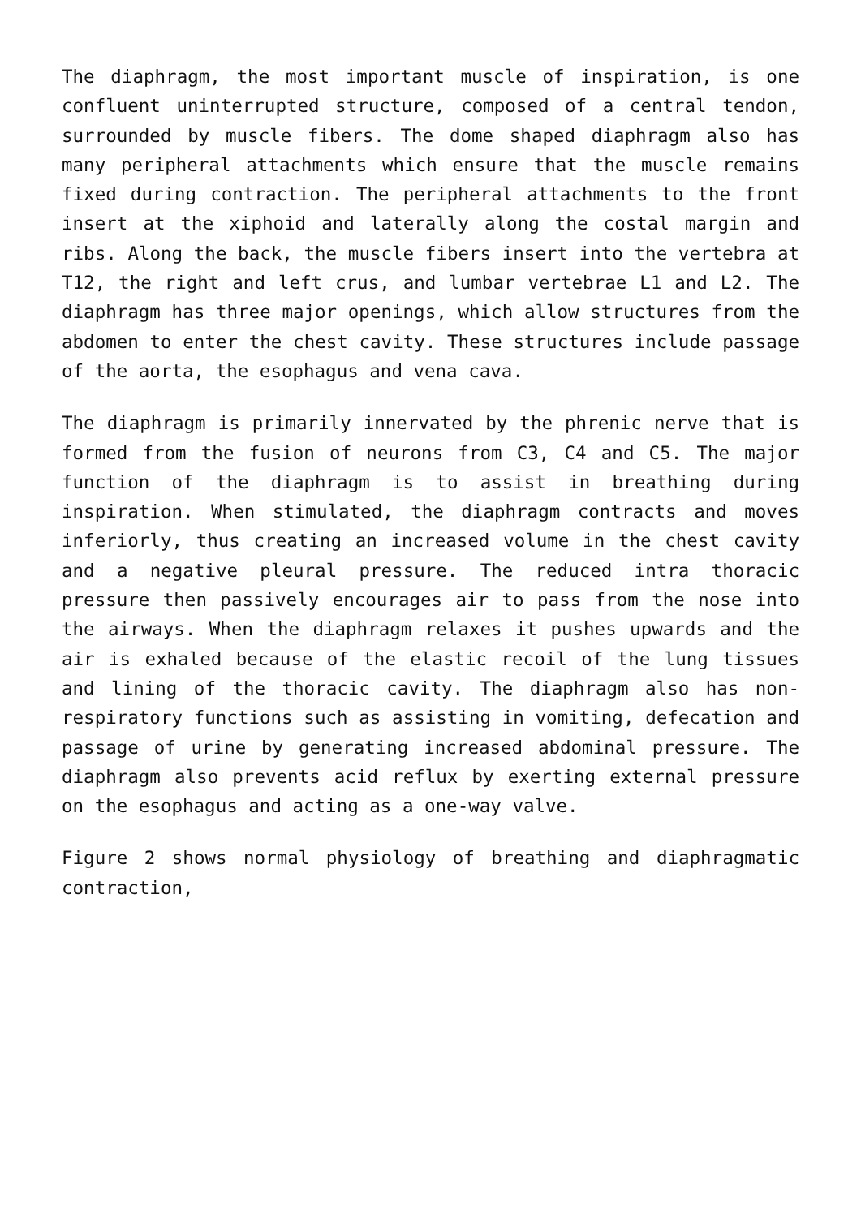The diaphragm, the most important muscle of inspiration, is one confluent uninterrupted structure, composed of a central tendon, surrounded by muscle fibers. The dome shaped diaphragm also has many peripheral attachments which ensure that the muscle remains fixed during contraction. The peripheral attachments to the front insert at the xiphoid and laterally along the costal margin and ribs. Along the back, the muscle fibers insert into the vertebra at T12, the right and left crus, and lumbar vertebrae L1 and L2. The diaphragm has three major openings, which allow structures from the abdomen to enter the chest cavity. These structures include passage of the aorta, the esophagus and vena cava.
The diaphragm is primarily innervated by the phrenic nerve that is formed from the fusion of neurons from C3, C4 and C5. The major function of the diaphragm is to assist in breathing during inspiration. When stimulated, the diaphragm contracts and moves inferiorly, thus creating an increased volume in the chest cavity and a negative pleural pressure. The reduced intra thoracic pressure then passively encourages air to pass from the nose into the airways. When the diaphragm relaxes it pushes upwards and the air is exhaled because of the elastic recoil of the lung tissues and lining of the thoracic cavity. The diaphragm also has non-respiratory functions such as assisting in vomiting, defecation and passage of urine by generating increased abdominal pressure. The diaphragm also prevents acid reflux by exerting external pressure on the esophagus and acting as a one-way valve.
Figure 2 shows normal physiology of breathing and diaphragmatic contraction,